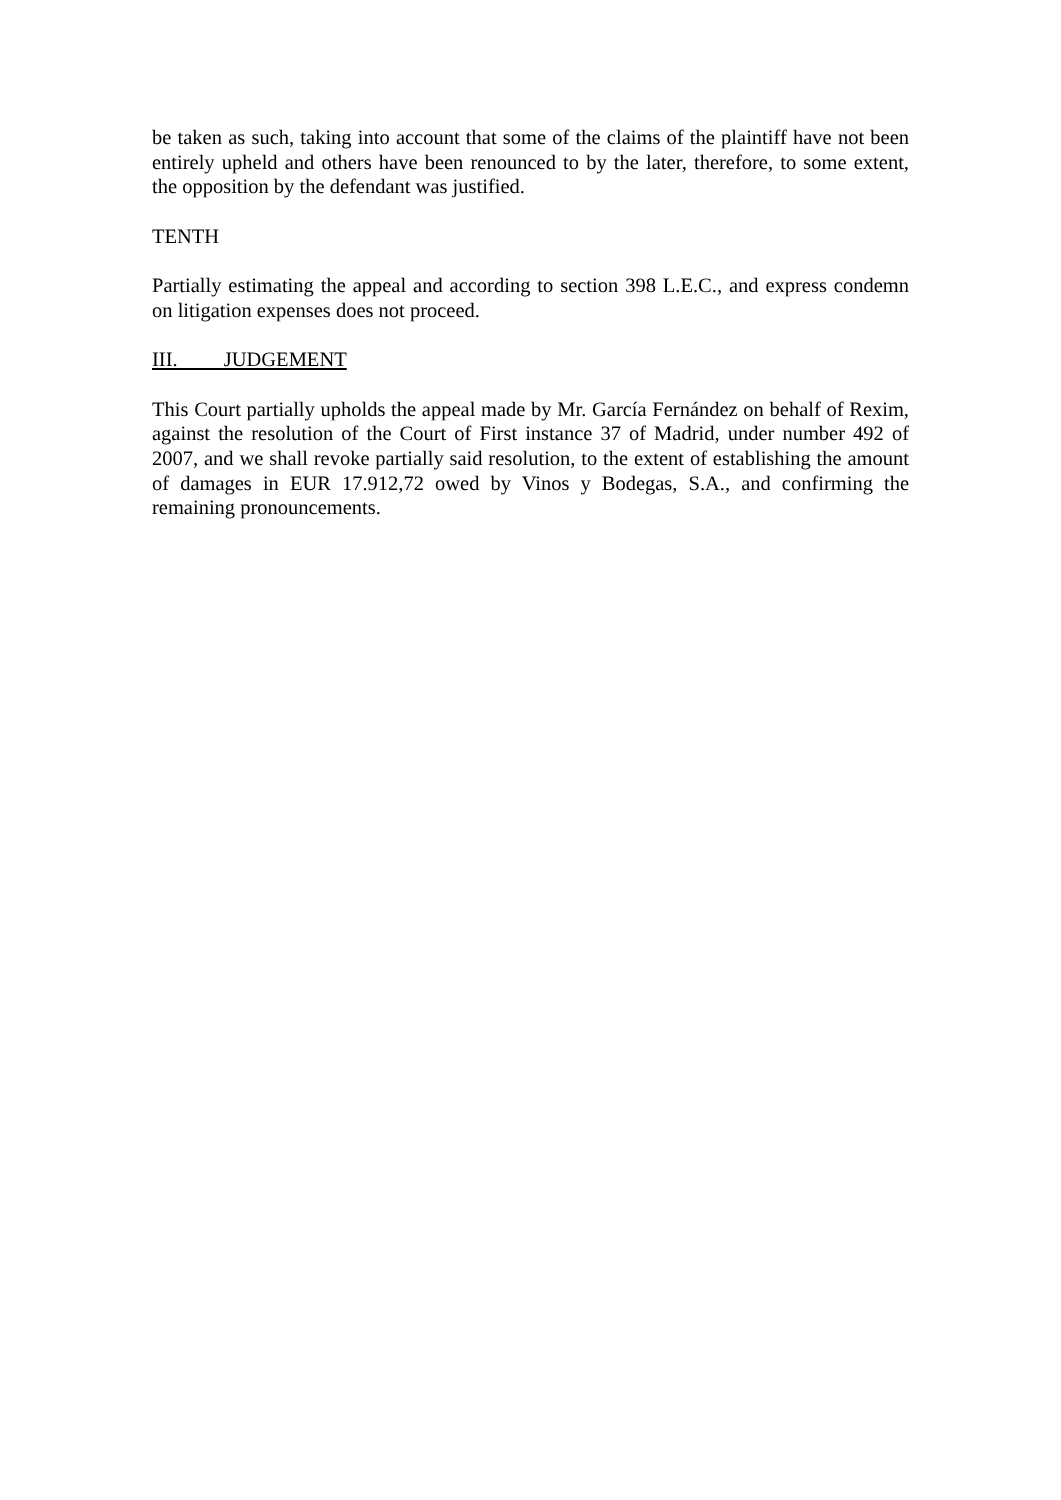be taken as such, taking into account that some of the claims of the plaintiff have not been entirely upheld and others have been renounced to by the later, therefore, to some extent, the opposition by the defendant was justified.
TENTH
Partially estimating the appeal and according to section 398 L.E.C., and express condemn on litigation expenses does not proceed.
III. JUDGEMENT
This Court partially upholds the appeal made by Mr. García Fernández on behalf of Rexim, against the resolution of the Court of First instance 37 of Madrid, under number 492 of 2007, and we shall revoke partially said resolution, to the extent of establishing the amount of damages in EUR 17.912,72 owed by Vinos y Bodegas, S.A., and confirming the remaining pronouncements.